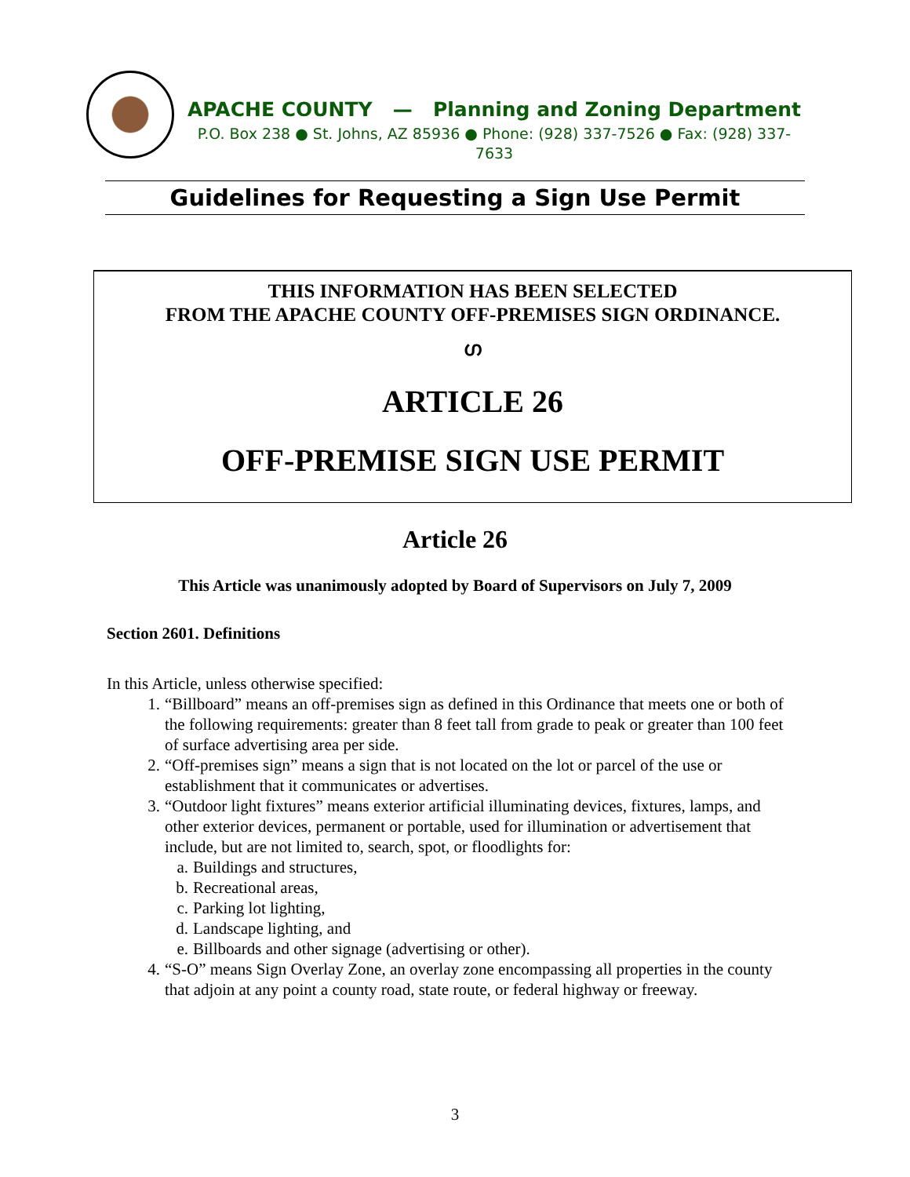APACHE COUNTY — Planning and Zoning Department
P.O. Box 238 ● St. Johns, AZ 85936 ● Phone: (928) 337-7526 ● Fax: (928) 337-7633
Guidelines for Requesting a Sign Use Permit
THIS INFORMATION HAS BEEN SELECTED
FROM THE APACHE COUNTY OFF-PREMISES SIGN ORDINANCE.
ഗ
ARTICLE 26
OFF-PREMISE SIGN USE PERMIT
Article 26
This Article was unanimously adopted by Board of Supervisors on July 7, 2009
Section 2601. Definitions
In this Article, unless otherwise specified:
1. “Billboard” means an off-premises sign as defined in this Ordinance that meets one or both of the following requirements: greater than 8 feet tall from grade to peak or greater than 100 feet of surface advertising area per side.
2. “Off-premises sign” means a sign that is not located on the lot or parcel of the use or establishment that it communicates or advertises.
3. “Outdoor light fixtures” means exterior artificial illuminating devices, fixtures, lamps, and other exterior devices, permanent or portable, used for illumination or advertisement that include, but are not limited to, search, spot, or floodlights for:
a. Buildings and structures,
b. Recreational areas,
c. Parking lot lighting,
d. Landscape lighting, and
e. Billboards and other signage (advertising or other).
4. “S-O” means Sign Overlay Zone, an overlay zone encompassing all properties in the county that adjoin at any point a county road, state route, or federal highway or freeway.
3